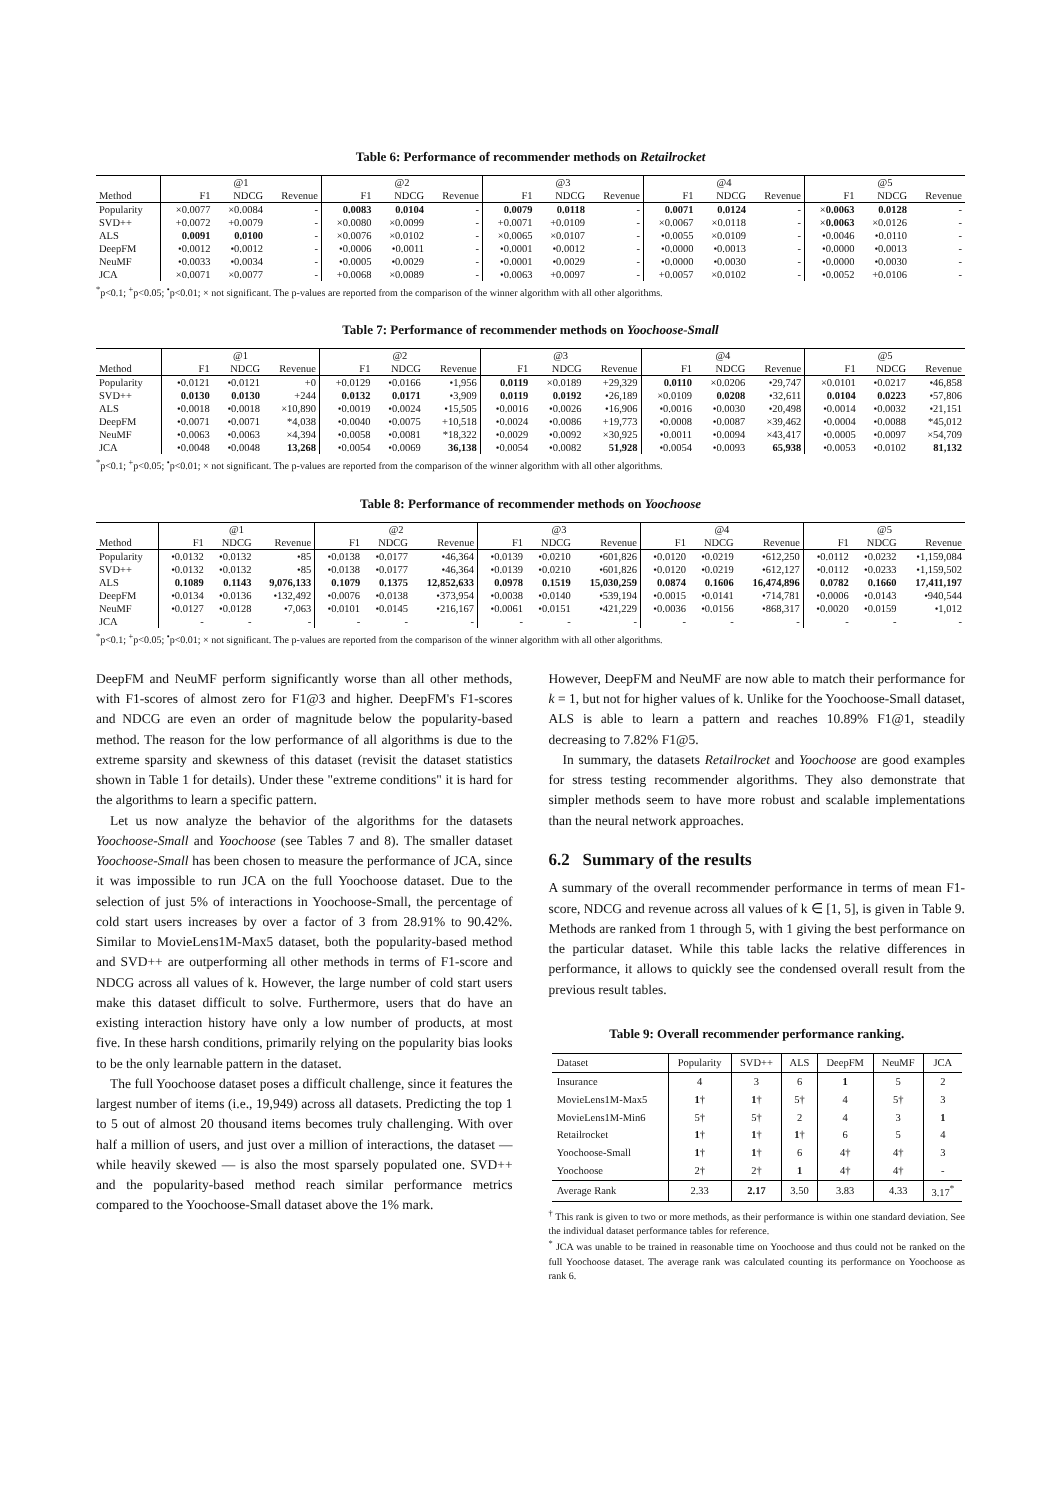Table 6: Performance of recommender methods on Retailrocket
| | @1 | | | @2 | | | @3 | | | @4 | | | @5 | | |
| --- | --- | --- | --- | --- | --- | --- | --- | --- | --- | --- | --- | --- | --- | --- | --- |
| Method | F1 | NDCG | Revenue | F1 | NDCG | Revenue | F1 | NDCG | Revenue | F1 | NDCG | Revenue | F1 | NDCG | Revenue |
| Popularity | ×0.0077 | ×0.0084 | - | 0.0083 | 0.0104 | - | 0.0079 | 0.0118 | - | 0.0071 | 0.0124 | - | × 0.0063 | 0.0128 | - |
| SVD++ | +0.0072 | +0.0079 | - | ×0.0080 | ×0.0099 | - | +0.0071 | +0.0109 | - | ×0.0067 | ×0.0118 | - | × 0.0063 | ×0.0126 | - |
| ALS | 0.0091 | 0.0100 | - | ×0.0076 | ×0.0102 | - | ×0.0065 | ×0.0107 | - | •0.0055 | ×0.0109 | - | •0.0046 | •0.0110 | - |
| DeepFM | •0.0012 | •0.0012 | - | •0.0006 | •0.0011 | - | •0.0001 | •0.0012 | - | •0.0000 | •0.0013 | - | •0.0000 | •0.0013 | - |
| NeuMF | •0.0033 | •0.0034 | - | •0.0005 | •0.0029 | - | •0.0001 | •0.0029 | - | •0.0000 | •0.0030 | - | •0.0000 | •0.0030 | - |
| JCA | ×0.0071 | ×0.0077 | - | +0.0068 | ×0.0089 | - | •0.0063 | +0.0097 | - | +0.0057 | ×0.0102 | - | •0.0052 | +0.0106 | - |
<sup>*</sup> p<0.1; <sup>+</sup>p<0.05; <sup>•</sup>p<0.01; × not significant. The p-values are reported from the comparison of the winner algorithm with all other algorithms.
Table 7: Performance of recommender methods on Yoochoose-Small
| | @1 | | | @2 | | | @3 | | | @4 | | | @5 | | |
| --- | --- | --- | --- | --- | --- | --- | --- | --- | --- | --- | --- | --- | --- | --- | --- |
| Method | F1 | NDCG | Revenue | F1 | NDCG | Revenue | F1 | NDCG | Revenue | F1 | NDCG | Revenue | F1 | NDCG | Revenue |
| Popularity | •0.0121 | •0.0121 | +0 | +0.0129 | •0.0166 | •1,956 | 0.0119 | ×0.0189 | +29,329 | 0.0110 | ×0.0206 | •29,747 | ×0.0101 | •0.0217 | •46,858 |
| SVD++ | 0.0130 | 0.0130 | +244 | 0.0132 | 0.0171 | •3,909 | 0.0119 | 0.0192 | •26,189 | ×0.0109 | 0.0208 | •32,611 | 0.0104 | 0.0223 | •57,806 |
| ALS | •0.0018 | •0.0018 | ×10,890 | •0.0019 | •0.0024 | •15,505 | •0.0016 | •0.0026 | •16,906 | •0.0016 | •0.0030 | •20,498 | •0.0014 | •0.0032 | •21,151 |
| DeepFM | •0.0071 | •0.0071 | *4,038 | •0.0040 | •0.0075 | +10,518 | •0.0024 | •0.0086 | +19,773 | •0.0008 | •0.0087 | ×39,462 | •0.0004 | •0.0088 | *45,012 |
| NeuMF | •0.0063 | •0.0063 | ×4,394 | •0.0058 | •0.0081 | *18,322 | •0.0029 | •0.0092 | ×30,925 | •0.0011 | •0.0094 | ×43,417 | •0.0005 | •0.0097 | ×54,709 |
| JCA | •0.0048 | •0.0048 | 13,268 | •0.0054 | •0.0069 | 36,138 | •0.0054 | •0.0082 | 51,928 | •0.0054 | •0.0093 | 65,938 | •0.0053 | •0.0102 | 81,132 |
<sup>*</sup> p<0.1; <sup>+</sup>p<0.05; <sup>•</sup>p<0.01; × not significant. The p-values are reported from the comparison of the winner algorithm with all other algorithms.
Table 8: Performance of recommender methods on Yoochoose
| | @1 | | | @2 | | | @3 | | | @4 | | | @5 | | |
| --- | --- | --- | --- | --- | --- | --- | --- | --- | --- | --- | --- | --- | --- | --- | --- |
| Method | F1 | NDCG | Revenue | F1 | NDCG | Revenue | F1 | NDCG | Revenue | F1 | NDCG | Revenue | F1 | NDCG | Revenue |
| Popularity | •0.0132 | •0.0132 | •85 | •0.0138 | •0.0177 | •46,364 | •0.0139 | •0.0210 | •601,826 | •0.0120 | •0.0219 | •612,250 | •0.0112 | •0.0232 | •1,159,084 |
| SVD++ | •0.0132 | •0.0132 | •85 | •0.0138 | •0.0177 | •46,364 | •0.0139 | •0.0210 | •601,826 | •0.0120 | •0.0219 | •612,127 | •0.0112 | •0.0233 | •1,159,502 |
| ALS | 0.1089 | 0.1143 | 9,076,133 | 0.1079 | 0.1375 | 12,852,633 | 0.0978 | 0.1519 | 15,030,259 | 0.0874 | 0.1606 | 16,474,896 | 0.0782 | 0.1660 | 17,411,197 |
| DeepFM | •0.0134 | •0.0136 | •132,492 | •0.0076 | •0.0138 | •373,954 | •0.0038 | •0.0140 | •539,194 | •0.0015 | •0.0141 | •714,781 | •0.0006 | •0.0143 | •940,544 |
| NeuMF | •0.0127 | •0.0128 | •7,063 | •0.0101 | •0.0145 | •216,167 | •0.0061 | •0.0151 | •421,229 | •0.0036 | •0.0156 | •868,317 | •0.0020 | •0.0159 | •1,012 |
| JCA | - | - | - | - | - | - | - | - | - | - | - | - | - | - | - |
<sup>*</sup> p<0.1; <sup>+</sup>p<0.05; <sup>•</sup>p<0.01; × not significant. The p-values are reported from the comparison of the winner algorithm with all other algorithms.
DeepFM and NeuMF perform significantly worse than all other methods, with F1-scores of almost zero for F1@3 and higher. DeepFM's F1-scores and NDCG are even an order of magnitude below the popularity-based method. The reason for the low performance of all algorithms is due to the extreme sparsity and skewness of this dataset (revisit the dataset statistics shown in Table 1 for details). Under these "extreme conditions" it is hard for the algorithms to learn a specific pattern.
Let us now analyze the behavior of the algorithms for the datasets Yoochoose-Small and Yoochoose (see Tables 7 and 8). The smaller dataset Yoochoose-Small has been chosen to measure the performance of JCA, since it was impossible to run JCA on the full Yoochoose dataset. Due to the selection of just 5% of interactions in Yoochoose-Small, the percentage of cold start users increases by over a factor of 3 from 28.91% to 90.42%. Similar to MovieLens1M-Max5 dataset, both the popularity-based method and SVD++ are outperforming all other methods in terms of F1-score and NDCG across all values of k. However, the large number of cold start users make this dataset difficult to solve. Furthermore, users that do have an existing interaction history have only a low number of products, at most five. In these harsh conditions, primarily relying on the popularity bias looks to be the only learnable pattern in the dataset.
The full Yoochoose dataset poses a difficult challenge, since it features the largest number of items (i.e., 19,949) across all datasets. Predicting the top 1 to 5 out of almost 20 thousand items becomes truly challenging. With over half a million of users, and just over a million of interactions, the dataset — while heavily skewed — is also the most sparsely populated one. SVD++ and the popularity-based method reach similar performance metrics compared to the Yoochoose-Small dataset above the 1% mark.
However, DeepFM and NeuMF are now able to match their performance for k = 1, but not for higher values of k. Unlike for the Yoochoose-Small dataset, ALS is able to learn a pattern and reaches 10.89% F1@1, steadily decreasing to 7.82% F1@5.
In summary, the datasets Retailrocket and Yoochoose are good examples for stress testing recommender algorithms. They also demonstrate that simpler methods seem to have more robust and scalable implementations than the neural network approaches.
6.2 Summary of the results
A summary of the overall recommender performance in terms of mean F1-score, NDCG and revenue across all values of k ∈ [1, 5], is given in Table 9. Methods are ranked from 1 through 5, with 1 giving the best performance on the particular dataset. While this table lacks the relative differences in performance, it allows to quickly see the condensed overall result from the previous result tables.
Table 9: Overall recommender performance ranking.
| Dataset | Popularity | SVD++ | ALS | DeepFM | NeuMF | JCA |
| Insurance | 4 | 3 | 6 | 1 | 5 | 2 |
| MovieLens1M-Max5 | 1 † | 1 † | 5† | 4 | 5† | 3 |
| MovieLens1M-Min6 | 5† | 5† | 2 | 4 | 3 | 1 |
| Retailrocket | 1 † | 1 † | 1 † | 6 | 5 | 4 |
| Yoochoose-Small | 1 † | 1 † | 6 | 4† | 4† | 3 |
| Yoochoose | 2† | 2† | 1 | 4† | 4† | - |
| Average Rank | 2.33 | 2.17 | 3.50 | 3.83 | 4.33 | 3.17<sup>*</sup> |
<sup>†</sup> This rank is given to two or more methods, as their performance is within one standard deviation. See the individual dataset performance tables for reference.
<sup>*</sup> JCA was unable to be trained in reasonable time on Yoochoose and thus could not be ranked on the full Yoochoose dataset. The average rank was calculated counting its performance on Yoochoose as rank 6.